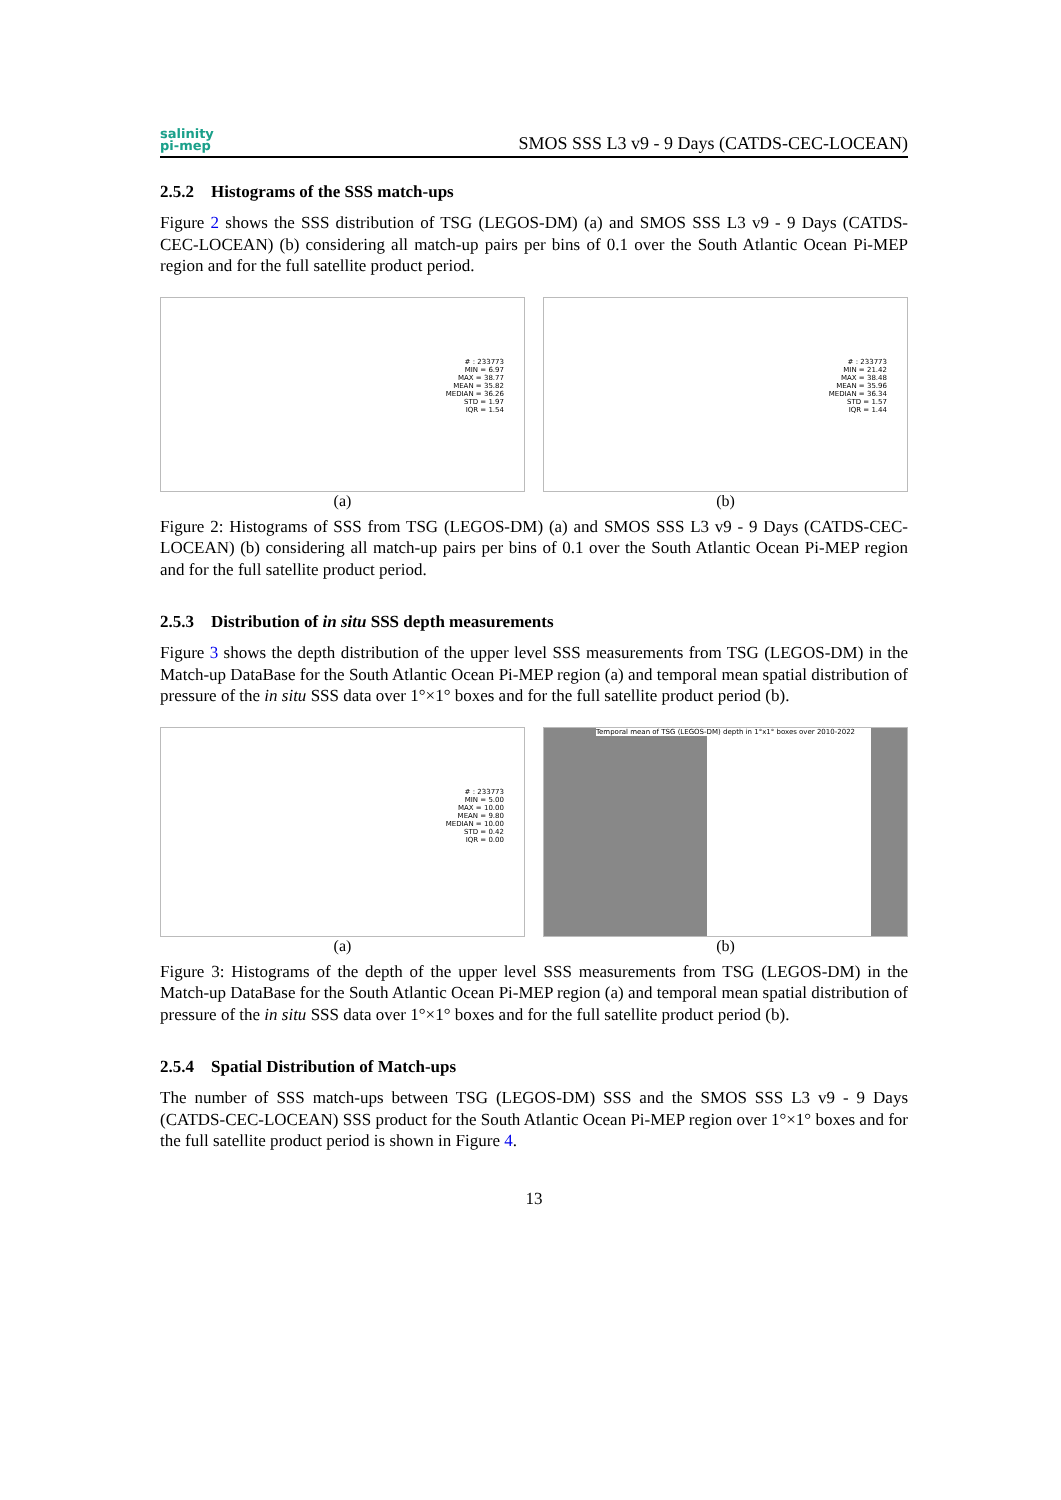salinity
pi-mep
SMOS SSS L3 v9 - 9 Days (CATDS-CEC-LOCEAN)
2.5.2 Histograms of the SSS match-ups
Figure 2 shows the SSS distribution of TSG (LEGOS-DM) (a) and SMOS SSS L3 v9 - 9 Days (CATDS-CEC-LOCEAN) (b) considering all match-up pairs per bins of 0.1 over the South Atlantic Ocean Pi-MEP region and for the full satellite product period.
# : 233773
MIN = 6.97
MAX = 38.77
MEAN = 35.82
MEDIAN = 36.26
STD = 1.97
IQR = 1.54
(a)
# : 233773
MIN = 21.42
MAX = 38.48
MEAN = 35.96
MEDIAN = 36.34
STD = 1.57
IQR = 1.44
(b)
Figure 2: Histograms of SSS from TSG (LEGOS-DM) (a) and SMOS SSS L3 v9 - 9 Days (CATDS-CEC-LOCEAN) (b) considering all match-up pairs per bins of 0.1 over the South Atlantic Ocean Pi-MEP region and for the full satellite product period.
2.5.3 Distribution of in situ SSS depth measurements
Figure 3 shows the depth distribution of the upper level SSS measurements from TSG (LEGOS-DM) in the Match-up DataBase for the South Atlantic Ocean Pi-MEP region (a) and temporal mean spatial distribution of pressure of the in situ SSS data over 1°×1° boxes and for the full satellite product period (b).
# : 233773
MIN = 5.00
MAX = 10.00
MEAN = 9.80
MEDIAN = 10.00
STD = 0.42
IQR = 0.00
(a)
Temporal mean of TSG (LEGOS-DM) depth in 1°x1° boxes over 2010-2022
(b)
Figure 3: Histograms of the depth of the upper level SSS measurements from TSG (LEGOS-DM) in the Match-up DataBase for the South Atlantic Ocean Pi-MEP region (a) and temporal mean spatial distribution of pressure of the in situ SSS data over 1°×1° boxes and for the full satellite product period (b).
2.5.4 Spatial Distribution of Match-ups
The number of SSS match-ups between TSG (LEGOS-DM) SSS and the SMOS SSS L3 v9 - 9 Days (CATDS-CEC-LOCEAN) SSS product for the South Atlantic Ocean Pi-MEP region over 1°×1° boxes and for the full satellite product period is shown in Figure 4.
13